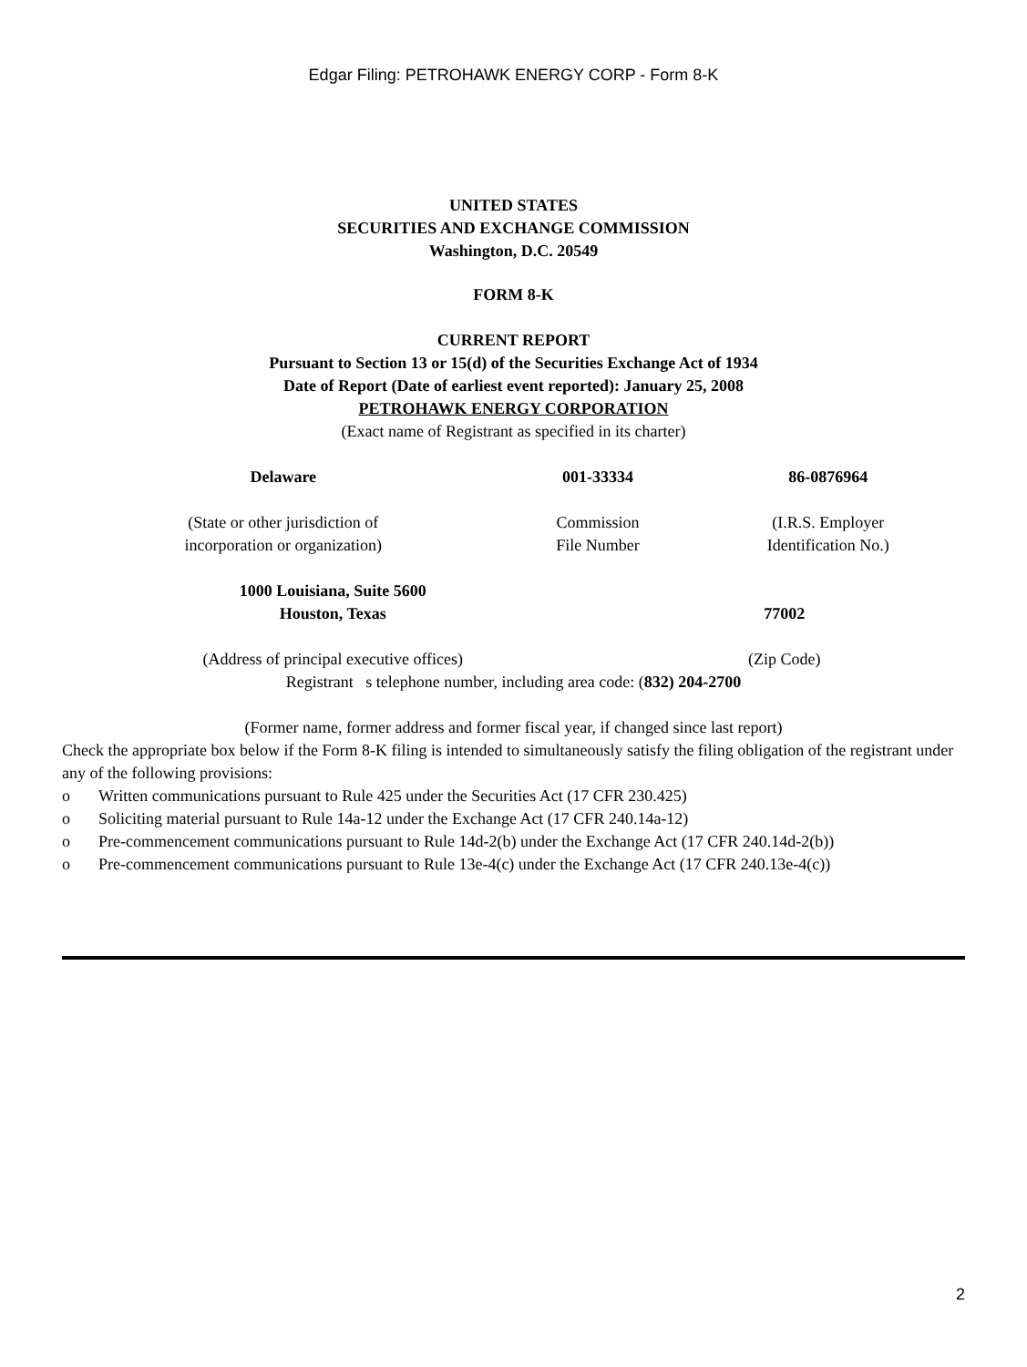Edgar Filing: PETROHAWK ENERGY CORP - Form 8-K
UNITED STATES
SECURITIES AND EXCHANGE COMMISSION
Washington, D.C. 20549
FORM 8-K
CURRENT REPORT
Pursuant to Section 13 or 15(d) of the Securities Exchange Act of 1934
Date of Report (Date of earliest event reported): January 25, 2008
PETROHAWK ENERGY CORPORATION
(Exact name of Registrant as specified in its charter)
| Delaware | 001-33334 | 86-0876964 |
| (State or other jurisdiction of incorporation or organization) | Commission File Number | (I.R.S. Employer Identification No.) |
| 1000 Louisiana, Suite 5600 Houston, Texas | 77002 |
| (Address of principal executive offices) | (Zip Code) |
Registrant s telephone number, including area code: (832) 204-2700
(Former name, former address and former fiscal year, if changed since last report)
Check the appropriate box below if the Form 8-K filing is intended to simultaneously satisfy the filing obligation of the registrant under any of the following provisions:
o Written communications pursuant to Rule 425 under the Securities Act (17 CFR 230.425)
o Soliciting material pursuant to Rule 14a-12 under the Exchange Act (17 CFR 240.14a-12)
o Pre-commencement communications pursuant to Rule 14d-2(b) under the Exchange Act (17 CFR 240.14d-2(b))
o Pre-commencement communications pursuant to Rule 13e-4(c) under the Exchange Act (17 CFR 240.13e-4(c))
2